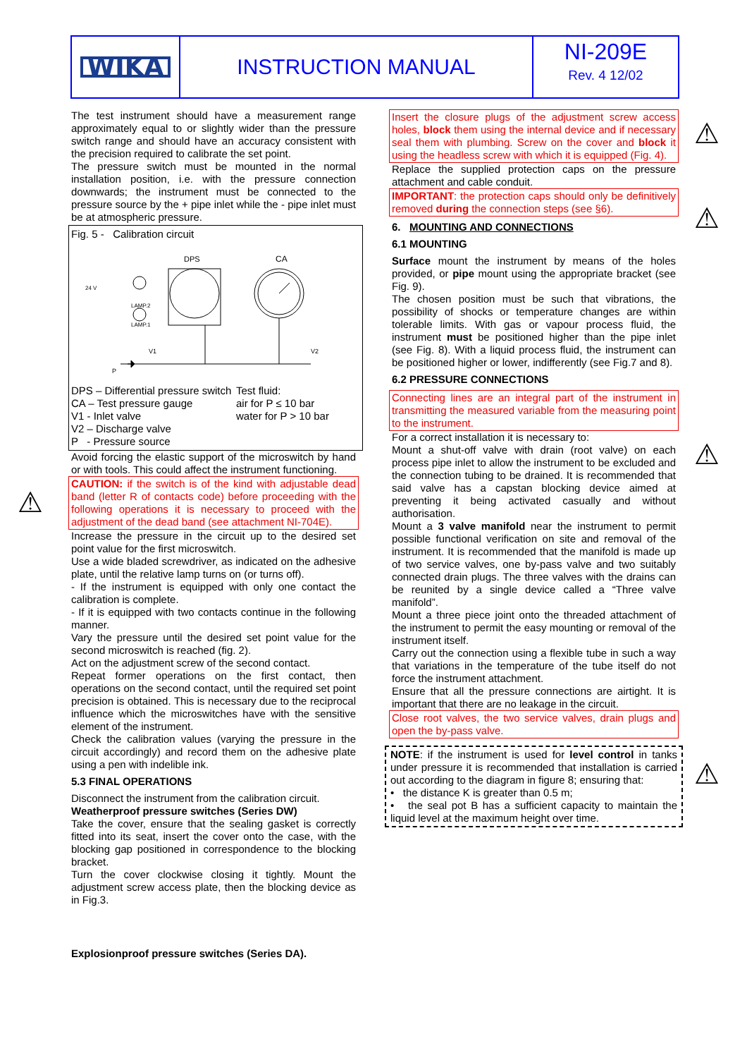WIKA
INSTRUCTION MANUAL
NI-209E
Rev. 4 12/02
The test instrument should have a measurement range approximately equal to or slightly wider than the pressure switch range and should have an accuracy consistent with the precision required to calibrate the set point.
The pressure switch must be mounted in the normal installation position, i.e. with the pressure connection downwards; the instrument must be connected to the pressure source by the + pipe inlet while the - pipe inlet must be at atmospheric pressure.
Fig. 5 - Calibration circuit
DPS
CA
24 V
LAMP.2
LAMP.1
V1
V2
P
DPS – Differential pressure switch
CA – Test pressure gauge
V1 - Inlet valve
V2 – Discharge valve
P - Pressure source
Test fluid:
air for P ≤ 10 bar
water for P > 10 bar
Avoid forcing the elastic support of the microswitch by hand or with tools. This could affect the instrument functioning.
CAUTION: if the switch is of the kind with adjustable dead band (letter R of contacts code) before proceeding with the following operations it is necessary to proceed with the adjustment of the dead band (see attachment NI-704E).
Increase the pressure in the circuit up to the desired set point value for the first microswitch.
Use a wide bladed screwdriver, as indicated on the adhesive plate, until the relative lamp turns on (or turns off).
- If the instrument is equipped with only one contact the calibration is complete.
- If it is equipped with two contacts continue in the following manner.
Vary the pressure until the desired set point value for the second microswitch is reached (fig. 2).
Act on the adjustment screw of the second contact.
Repeat former operations on the first contact, then operations on the second contact, until the required set point precision is obtained. This is necessary due to the reciprocal influence which the microswitches have with the sensitive element of the instrument.
Check the calibration values (varying the pressure in the circuit accordingly) and record them on the adhesive plate using a pen with indelible ink.
5.3 FINAL OPERATIONS
Disconnect the instrument from the calibration circuit.
Weatherproof pressure switches (Series DW)
Take the cover, ensure that the sealing gasket is correctly fitted into its seat, insert the cover onto the case, with the blocking gap positioned in correspondence to the blocking bracket.
Turn the cover clockwise closing it tightly. Mount the adjustment screw access plate, then the blocking device as in Fig.3.
Explosionproof pressure switches (Series DA).
Insert the closure plugs of the adjustment screw access holes, block them using the internal device and if necessary seal them with plumbing. Screw on the cover and block it using the headless screw with which it is equipped (Fig. 4).
Replace the supplied protection caps on the pressure attachment and cable conduit.
IMPORTANT: the protection caps should only be definitively removed during the connection steps (see §6).
6. MOUNTING AND CONNECTIONS
6.1 MOUNTING
Surface mount the instrument by means of the holes provided, or pipe mount using the appropriate bracket (see Fig. 9).
The chosen position must be such that vibrations, the possibility of shocks or temperature changes are within tolerable limits. With gas or vapour process fluid, the instrument must be positioned higher than the pipe inlet (see Fig. 8). With a liquid process fluid, the instrument can be positioned higher or lower, indifferently (see Fig.7 and 8).
6.2 PRESSURE CONNECTIONS
Connecting lines are an integral part of the instrument in transmitting the measured variable from the measuring point to the instrument.
For a correct installation it is necessary to:
Mount a shut-off valve with drain (root valve) on each process pipe inlet to allow the instrument to be excluded and the connection tubing to be drained. It is recommended that said valve has a capstan blocking device aimed at preventing it being activated casually and without authorisation.
Mount a 3 valve manifold near the instrument to permit possible functional verification on site and removal of the instrument. It is recommended that the manifold is made up of two service valves, one by-pass valve and two suitably connected drain plugs. The three valves with the drains can be reunited by a single device called a “Three valve manifold”.
Mount a three piece joint onto the threaded attachment of the instrument to permit the easy mounting or removal of the instrument itself.
Carry out the connection using a flexible tube in such a way that variations in the temperature of the tube itself do not force the instrument attachment.
Ensure that all the pressure connections are airtight. It is important that there are no leakage in the circuit.
Close root valves, the two service valves, drain plugs and open the by-pass valve.
NOTE: if the instrument is used for level control in tanks under pressure it is recommended that installation is carried out according to the diagram in figure 8; ensuring that:
• the distance K is greater than 0.5 m;
• the seal pot B has a sufficient capacity to maintain the liquid level at the maximum height over time.
⚠
⚠
⚠
⚠
⚠